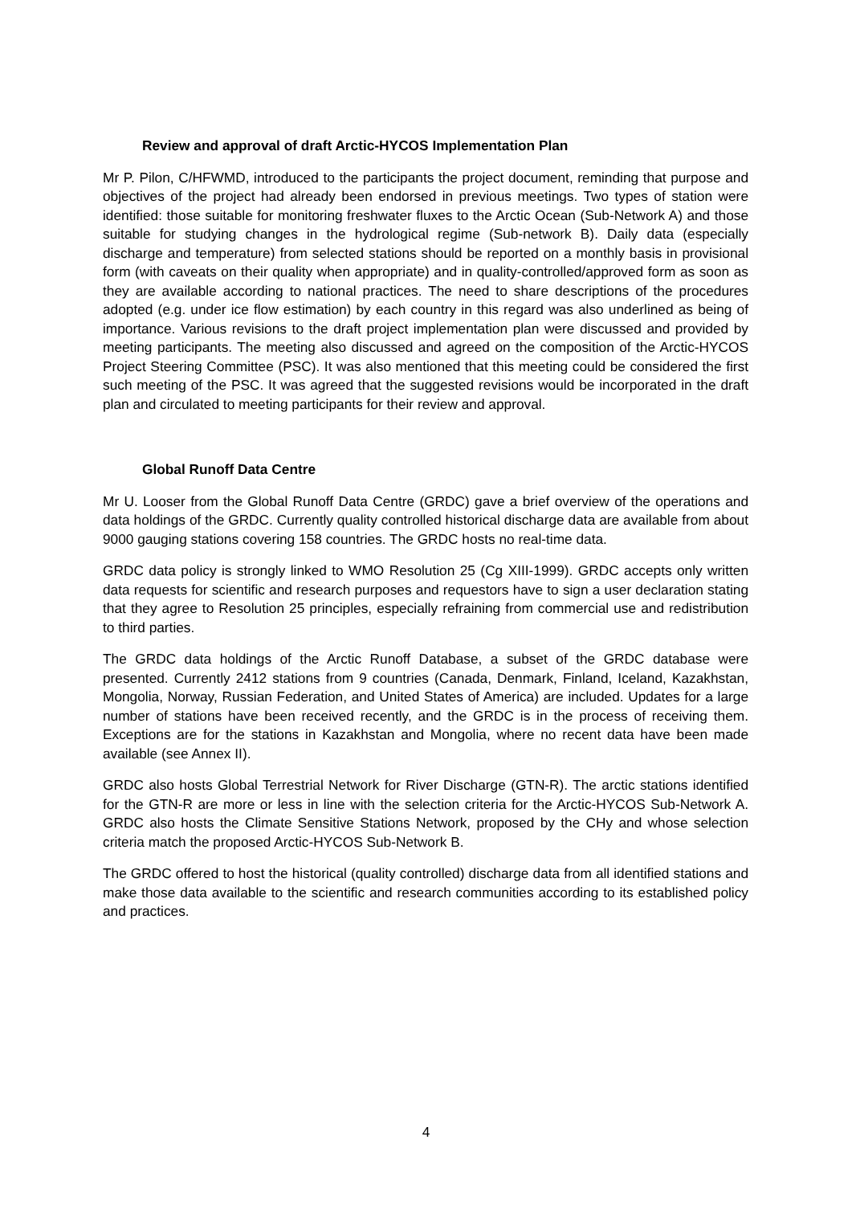Review and approval of draft Arctic-HYCOS Implementation Plan
Mr P. Pilon, C/HFWMD, introduced to the participants the project document, reminding that purpose and objectives of the project had already been endorsed in previous meetings. Two types of station were identified: those suitable for monitoring freshwater fluxes to the Arctic Ocean (Sub-Network A) and those suitable for studying changes in the hydrological regime (Sub-network B). Daily data (especially discharge and temperature) from selected stations should be reported on a monthly basis in provisional form (with caveats on their quality when appropriate) and in quality-controlled/approved form as soon as they are available according to national practices. The need to share descriptions of the procedures adopted (e.g. under ice flow estimation) by each country in this regard was also underlined as being of importance. Various revisions to the draft project implementation plan were discussed and provided by meeting participants. The meeting also discussed and agreed on the composition of the Arctic-HYCOS Project Steering Committee (PSC). It was also mentioned that this meeting could be considered the first such meeting of the PSC. It was agreed that the suggested revisions would be incorporated in the draft plan and circulated to meeting participants for their review and approval.
Global Runoff Data Centre
Mr U. Looser from the Global Runoff Data Centre (GRDC) gave a brief overview of the operations and data holdings of the GRDC. Currently quality controlled historical discharge data are available from about 9000 gauging stations covering 158 countries. The GRDC hosts no real-time data.
GRDC data policy is strongly linked to WMO Resolution 25 (Cg XIII-1999). GRDC accepts only written data requests for scientific and research purposes and requestors have to sign a user declaration stating that they agree to Resolution 25 principles, especially refraining from commercial use and redistribution to third parties.
The GRDC data holdings of the Arctic Runoff Database, a subset of the GRDC database were presented. Currently 2412 stations from 9 countries (Canada, Denmark, Finland, Iceland, Kazakhstan, Mongolia, Norway, Russian Federation, and United States of America) are included. Updates for a large number of stations have been received recently, and the GRDC is in the process of receiving them. Exceptions are for the stations in Kazakhstan and Mongolia, where no recent data have been made available (see Annex II).
GRDC also hosts Global Terrestrial Network for River Discharge (GTN-R). The arctic stations identified for the GTN-R are more or less in line with the selection criteria for the Arctic-HYCOS Sub-Network A. GRDC also hosts the Climate Sensitive Stations Network, proposed by the CHy and whose selection criteria match the proposed Arctic-HYCOS Sub-Network B.
The GRDC offered to host the historical (quality controlled) discharge data from all identified stations and make those data available to the scientific and research communities according to its established policy and practices.
4